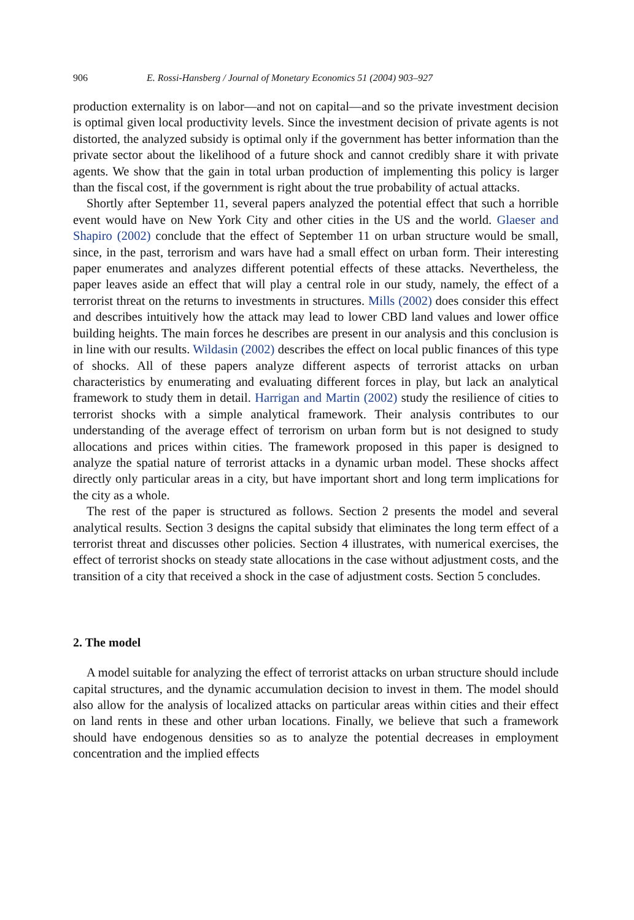906 E. Rossi-Hansberg / Journal of Monetary Economics 51 (2004) 903–927
production externality is on labor—and not on capital—and so the private investment decision is optimal given local productivity levels. Since the investment decision of private agents is not distorted, the analyzed subsidy is optimal only if the government has better information than the private sector about the likelihood of a future shock and cannot credibly share it with private agents. We show that the gain in total urban production of implementing this policy is larger than the fiscal cost, if the government is right about the true probability of actual attacks.
Shortly after September 11, several papers analyzed the potential effect that such a horrible event would have on New York City and other cities in the US and the world. Glaeser and Shapiro (2002) conclude that the effect of September 11 on urban structure would be small, since, in the past, terrorism and wars have had a small effect on urban form. Their interesting paper enumerates and analyzes different potential effects of these attacks. Nevertheless, the paper leaves aside an effect that will play a central role in our study, namely, the effect of a terrorist threat on the returns to investments in structures. Mills (2002) does consider this effect and describes intuitively how the attack may lead to lower CBD land values and lower office building heights. The main forces he describes are present in our analysis and this conclusion is in line with our results. Wildasin (2002) describes the effect on local public finances of this type of shocks. All of these papers analyze different aspects of terrorist attacks on urban characteristics by enumerating and evaluating different forces in play, but lack an analytical framework to study them in detail. Harrigan and Martin (2002) study the resilience of cities to terrorist shocks with a simple analytical framework. Their analysis contributes to our understanding of the average effect of terrorism on urban form but is not designed to study allocations and prices within cities. The framework proposed in this paper is designed to analyze the spatial nature of terrorist attacks in a dynamic urban model. These shocks affect directly only particular areas in a city, but have important short and long term implications for the city as a whole.
The rest of the paper is structured as follows. Section 2 presents the model and several analytical results. Section 3 designs the capital subsidy that eliminates the long term effect of a terrorist threat and discusses other policies. Section 4 illustrates, with numerical exercises, the effect of terrorist shocks on steady state allocations in the case without adjustment costs, and the transition of a city that received a shock in the case of adjustment costs. Section 5 concludes.
2. The model
A model suitable for analyzing the effect of terrorist attacks on urban structure should include capital structures, and the dynamic accumulation decision to invest in them. The model should also allow for the analysis of localized attacks on particular areas within cities and their effect on land rents in these and other urban locations. Finally, we believe that such a framework should have endogenous densities so as to analyze the potential decreases in employment concentration and the implied effects